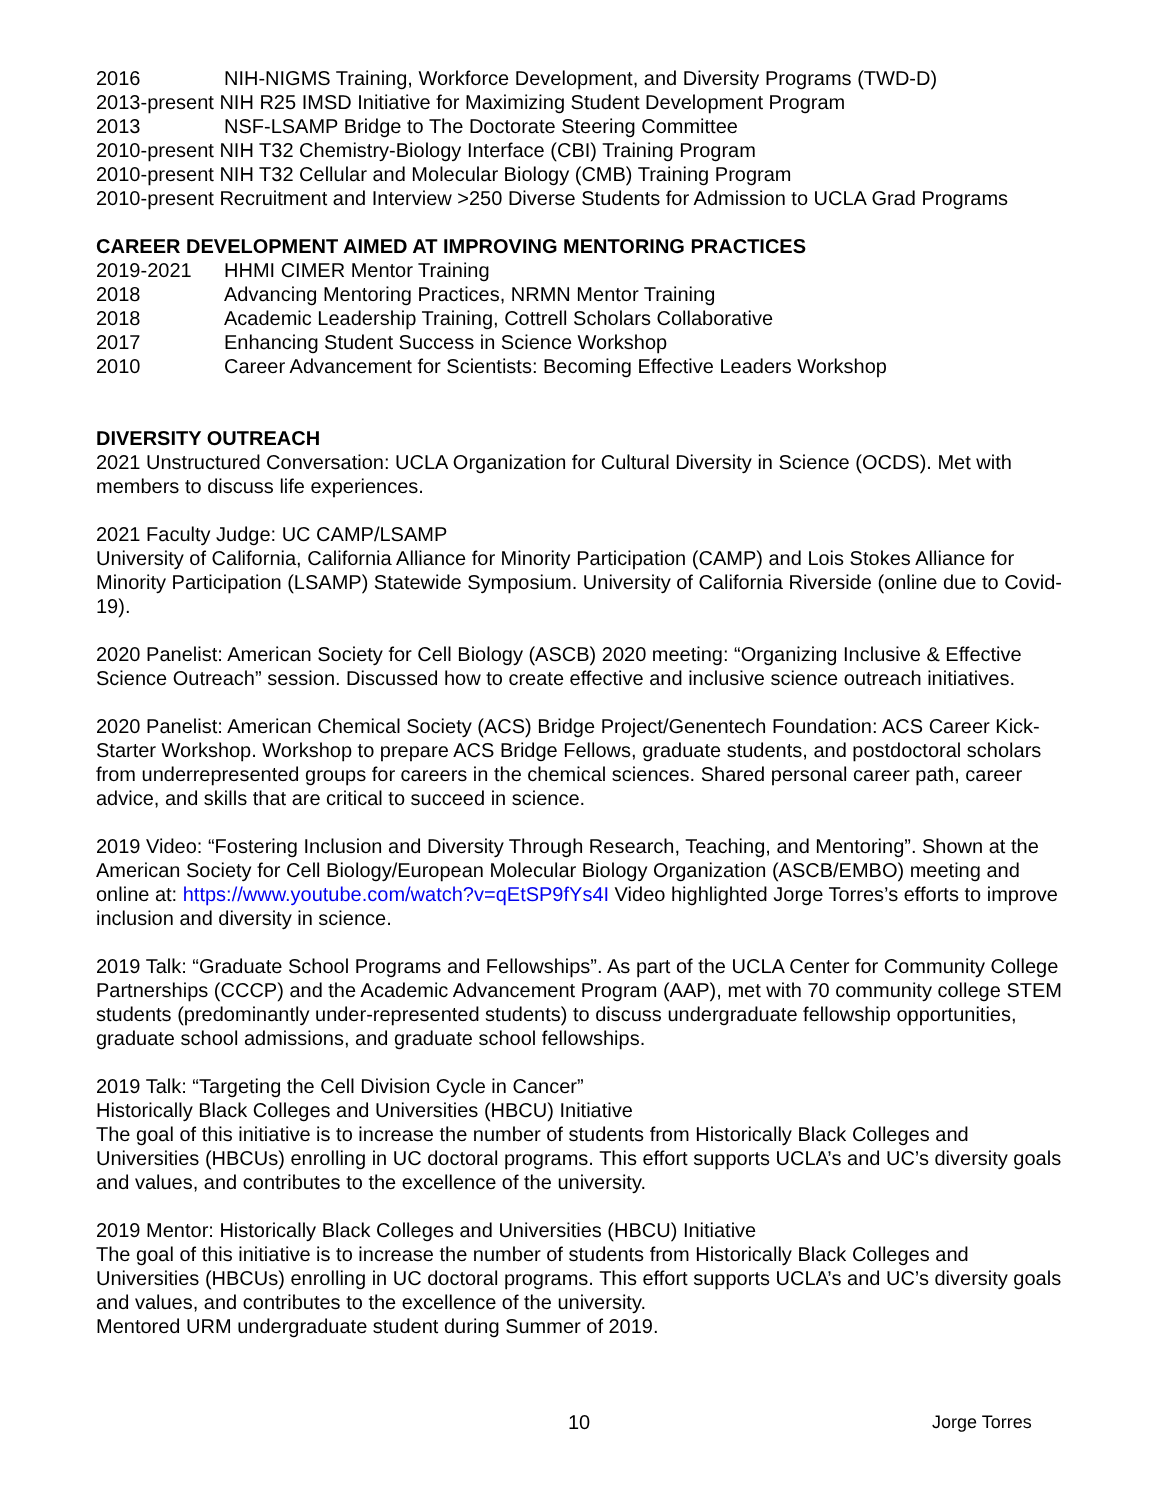2016 NIH-NIGMS Training, Workforce Development, and Diversity Programs (TWD-D)
2013-present NIH R25 IMSD Initiative for Maximizing Student Development Program
2013 NSF-LSAMP Bridge to The Doctorate Steering Committee
2010-present NIH T32 Chemistry-Biology Interface (CBI) Training Program
2010-present NIH T32 Cellular and Molecular Biology (CMB) Training Program
2010-present Recruitment and Interview >250 Diverse Students for Admission to UCLA Grad Programs
CAREER DEVELOPMENT AIMED AT IMPROVING MENTORING PRACTICES
2019-2021 HHMI CIMER Mentor Training
2018 Advancing Mentoring Practices, NRMN Mentor Training
2018 Academic Leadership Training, Cottrell Scholars Collaborative
2017 Enhancing Student Success in Science Workshop
2010 Career Advancement for Scientists: Becoming Effective Leaders Workshop
DIVERSITY OUTREACH
2021 Unstructured Conversation: UCLA Organization for Cultural Diversity in Science (OCDS). Met with members to discuss life experiences.
2021 Faculty Judge: UC CAMP/LSAMP
University of California, California Alliance for Minority Participation (CAMP) and Lois Stokes Alliance for Minority Participation (LSAMP) Statewide Symposium. University of California Riverside (online due to Covid-19).
2020 Panelist: American Society for Cell Biology (ASCB) 2020 meeting: “Organizing Inclusive & Effective Science Outreach” session. Discussed how to create effective and inclusive science outreach initiatives.
2020 Panelist: American Chemical Society (ACS) Bridge Project/Genentech Foundation: ACS Career Kick-Starter Workshop. Workshop to prepare ACS Bridge Fellows, graduate students, and postdoctoral scholars from underrepresented groups for careers in the chemical sciences. Shared personal career path, career advice, and skills that are critical to succeed in science.
2019 Video: “Fostering Inclusion and Diversity Through Research, Teaching, and Mentoring”. Shown at the American Society for Cell Biology/European Molecular Biology Organization (ASCB/EMBO) meeting and online at: https://www.youtube.com/watch?v=qEtSP9fYs4I Video highlighted Jorge Torres’s efforts to improve inclusion and diversity in science.
2019 Talk: “Graduate School Programs and Fellowships”. As part of the UCLA Center for Community College Partnerships (CCCP) and the Academic Advancement Program (AAP), met with 70 community college STEM students (predominantly under-represented students) to discuss undergraduate fellowship opportunities, graduate school admissions, and graduate school fellowships.
2019 Talk: “Targeting the Cell Division Cycle in Cancer”
Historically Black Colleges and Universities (HBCU) Initiative
The goal of this initiative is to increase the number of students from Historically Black Colleges and Universities (HBCUs) enrolling in UC doctoral programs. This effort supports UCLA’s and UC’s diversity goals and values, and contributes to the excellence of the university.
2019 Mentor: Historically Black Colleges and Universities (HBCU) Initiative
The goal of this initiative is to increase the number of students from Historically Black Colleges and Universities (HBCUs) enrolling in UC doctoral programs. This effort supports UCLA’s and UC’s diversity goals and values, and contributes to the excellence of the university.
Mentored URM undergraduate student during Summer of 2019.
10 Jorge Torres